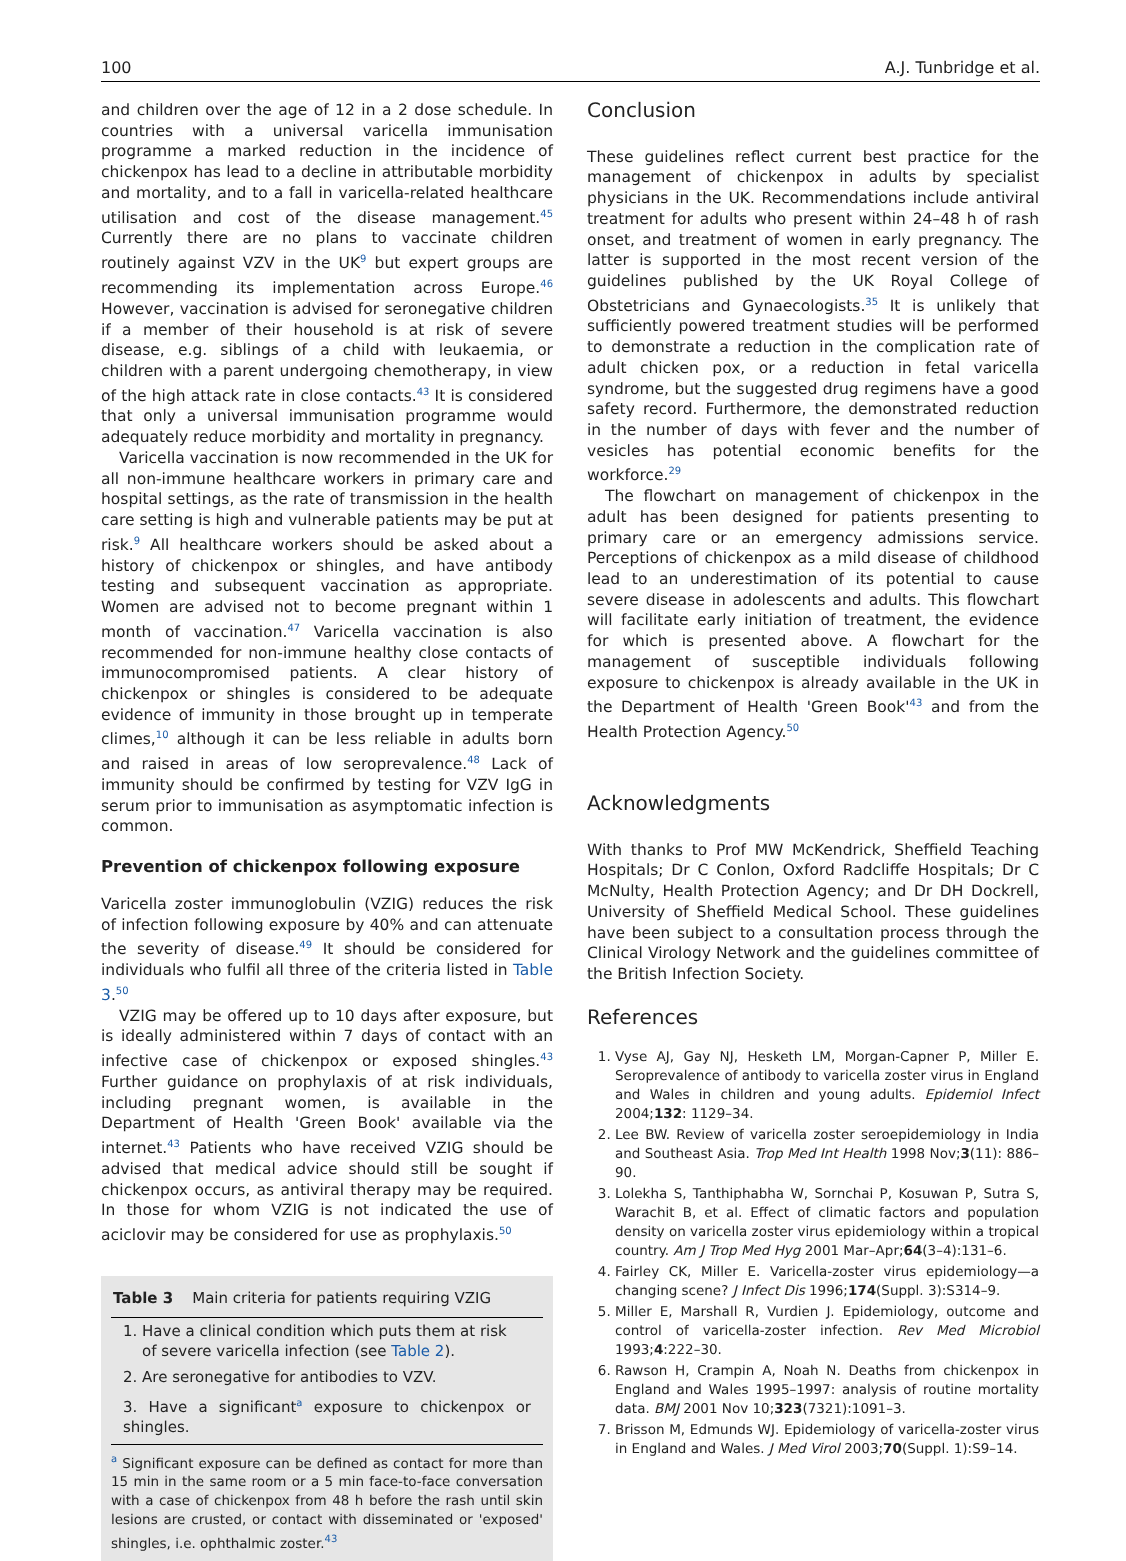100 A.J. Tunbridge et al.
and children over the age of 12 in a 2 dose schedule. In countries with a universal varicella immunisation programme a marked reduction in the incidence of chickenpox has lead to a decline in attributable morbidity and mortality, and to a fall in varicella-related healthcare utilisation and cost of the disease management.<sup>45</sup> Currently there are no plans to vaccinate children routinely against VZV in the UK<sup>9</sup> but expert groups are recommending its implementation across Europe.<sup>46</sup> However, vaccination is advised for seronegative children if a member of their household is at risk of severe disease, e.g. siblings of a child with leukaemia, or children with a parent undergoing chemotherapy, in view of the high attack rate in close contacts.<sup>43</sup> It is considered that only a universal immunisation programme would adequately reduce morbidity and mortality in pregnancy.
Varicella vaccination is now recommended in the UK for all non-immune healthcare workers in primary care and hospital settings, as the rate of transmission in the health care setting is high and vulnerable patients may be put at risk.<sup>9</sup> All healthcare workers should be asked about a history of chickenpox or shingles, and have antibody testing and subsequent vaccination as appropriate. Women are advised not to become pregnant within 1 month of vaccination.<sup>47</sup> Varicella vaccination is also recommended for non-immune healthy close contacts of immunocompromised patients. A clear history of chickenpox or shingles is considered to be adequate evidence of immunity in those brought up in temperate climes,<sup>10</sup> although it can be less reliable in adults born and raised in areas of low seroprevalence.<sup>48</sup> Lack of immunity should be confirmed by testing for VZV IgG in serum prior to immunisation as asymptomatic infection is common.
Prevention of chickenpox following exposure
Varicella zoster immunoglobulin (VZIG) reduces the risk of infection following exposure by 40% and can attenuate the severity of disease.<sup>49</sup> It should be considered for individuals who fulfil all three of the criteria listed in Table 3.<sup>50</sup>
VZIG may be offered up to 10 days after exposure, but is ideally administered within 7 days of contact with an infective case of chickenpox or exposed shingles.<sup>43</sup> Further guidance on prophylaxis of at risk individuals, including pregnant women, is available in the Department of Health 'Green Book' available via the internet.<sup>43</sup> Patients who have received VZIG should be advised that medical advice should still be sought if chickenpox occurs, as antiviral therapy may be required. In those for whom VZIG is not indicated the use of aciclovir may be considered for use as prophylaxis.<sup>50</sup>
| Table 3 Main criteria for patients requiring VZIG |
| --- |
| 1. Have a clinical condition which puts them at risk of severe varicella infection (see Table 2 ). |
| 2. Are seronegative for antibodies to VZV. |
| 3. Have a significant<sup>a</sup> exposure to chickenpox or shingles. |
<sup>a</sup> Significant exposure can be defined as contact for more than 15 min in the same room or a 5 min face-to-face conversation with a case of chickenpox from 48 h before the rash until skin lesions are crusted, or contact with disseminated or 'exposed' shingles, i.e. ophthalmic zoster.<sup>43</sup>
Conclusion
These guidelines reflect current best practice for the management of chickenpox in adults by specialist physicians in the UK. Recommendations include antiviral treatment for adults who present within 24–48 h of rash onset, and treatment of women in early pregnancy. The latter is supported in the most recent version of the guidelines published by the UK Royal College of Obstetricians and Gynaecologists.<sup>35</sup> It is unlikely that sufficiently powered treatment studies will be performed to demonstrate a reduction in the complication rate of adult chicken pox, or a reduction in fetal varicella syndrome, but the suggested drug regimens have a good safety record. Furthermore, the demonstrated reduction in the number of days with fever and the number of vesicles has potential economic benefits for the workforce.<sup>29</sup>
The flowchart on management of chickenpox in the adult has been designed for patients presenting to primary care or an emergency admissions service. Perceptions of chickenpox as a mild disease of childhood lead to an underestimation of its potential to cause severe disease in adolescents and adults. This flowchart will facilitate early initiation of treatment, the evidence for which is presented above. A flowchart for the management of susceptible individuals following exposure to chickenpox is already available in the UK in the Department of Health 'Green Book'<sup>43</sup> and from the Health Protection Agency.<sup>50</sup>
Acknowledgments
With thanks to Prof MW McKendrick, Sheffield Teaching Hospitals; Dr C Conlon, Oxford Radcliffe Hospitals; Dr C McNulty, Health Protection Agency; and Dr DH Dockrell, University of Sheffield Medical School. These guidelines have been subject to a consultation process through the Clinical Virology Network and the guidelines committee of the British Infection Society.
References
1. Vyse AJ, Gay NJ, Hesketh LM, Morgan-Capner P, Miller E. Seroprevalence of antibody to varicella zoster virus in England and Wales in children and young adults. Epidemiol Infect 2004;132: 1129–34.
2. Lee BW. Review of varicella zoster seroepidemiology in India and Southeast Asia. Trop Med Int Health 1998 Nov;3(11): 886–90.
3. Lolekha S, Tanthiphabha W, Sornchai P, Kosuwan P, Sutra S, Warachit B, et al. Effect of climatic factors and population density on varicella zoster virus epidemiology within a tropical country. Am J Trop Med Hyg 2001 Mar–Apr;64(3–4):131–6.
4. Fairley CK, Miller E. Varicella-zoster virus epidemiology—a changing scene? J Infect Dis 1996;174(Suppl. 3):S314–9.
5. Miller E, Marshall R, Vurdien J. Epidemiology, outcome and control of varicella-zoster infection. Rev Med Microbiol 1993;4:222–30.
6. Rawson H, Crampin A, Noah N. Deaths from chickenpox in England and Wales 1995–1997: analysis of routine mortality data. BMJ 2001 Nov 10;323(7321):1091–3.
7. Brisson M, Edmunds WJ. Epidemiology of varicella-zoster virus in England and Wales. J Med Virol 2003;70(Suppl. 1):S9–14.